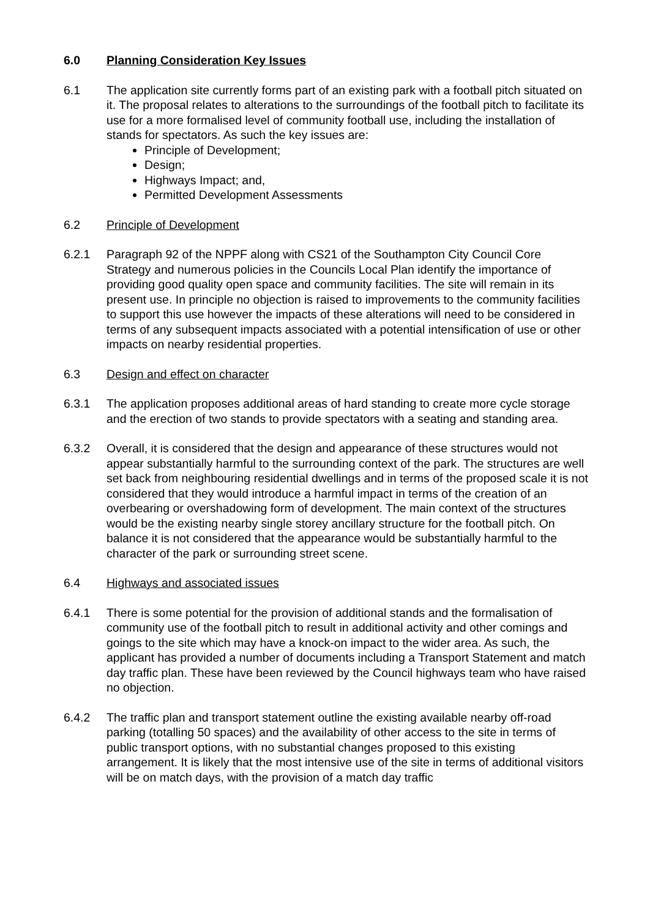6.0 Planning Consideration Key Issues
6.1 The application site currently forms part of an existing park with a football pitch situated on it. The proposal relates to alterations to the surroundings of the football pitch to facilitate its use for a more formalised level of community football use, including the installation of stands for spectators. As such the key issues are:
Principle of Development;
Design;
Highways Impact; and,
Permitted Development Assessments
6.2 Principle of Development
6.2.1 Paragraph 92 of the NPPF along with CS21 of the Southampton City Council Core Strategy and numerous policies in the Councils Local Plan identify the importance of providing good quality open space and community facilities. The site will remain in its present use. In principle no objection is raised to improvements to the community facilities to support this use however the impacts of these alterations will need to be considered in terms of any subsequent impacts associated with a potential intensification of use or other impacts on nearby residential properties.
6.3 Design and effect on character
6.3.1 The application proposes additional areas of hard standing to create more cycle storage and the erection of two stands to provide spectators with a seating and standing area.
6.3.2 Overall, it is considered that the design and appearance of these structures would not appear substantially harmful to the surrounding context of the park. The structures are well set back from neighbouring residential dwellings and in terms of the proposed scale it is not considered that they would introduce a harmful impact in terms of the creation of an overbearing or overshadowing form of development. The main context of the structures would be the existing nearby single storey ancillary structure for the football pitch. On balance it is not considered that the appearance would be substantially harmful to the character of the park or surrounding street scene.
6.4 Highways and associated issues
6.4.1 There is some potential for the provision of additional stands and the formalisation of community use of the football pitch to result in additional activity and other comings and goings to the site which may have a knock-on impact to the wider area. As such, the applicant has provided a number of documents including a Transport Statement and match day traffic plan. These have been reviewed by the Council highways team who have raised no objection.
6.4.2 The traffic plan and transport statement outline the existing available nearby off-road parking (totalling 50 spaces) and the availability of other access to the site in terms of public transport options, with no substantial changes proposed to this existing arrangement. It is likely that the most intensive use of the site in terms of additional visitors will be on match days, with the provision of a match day traffic